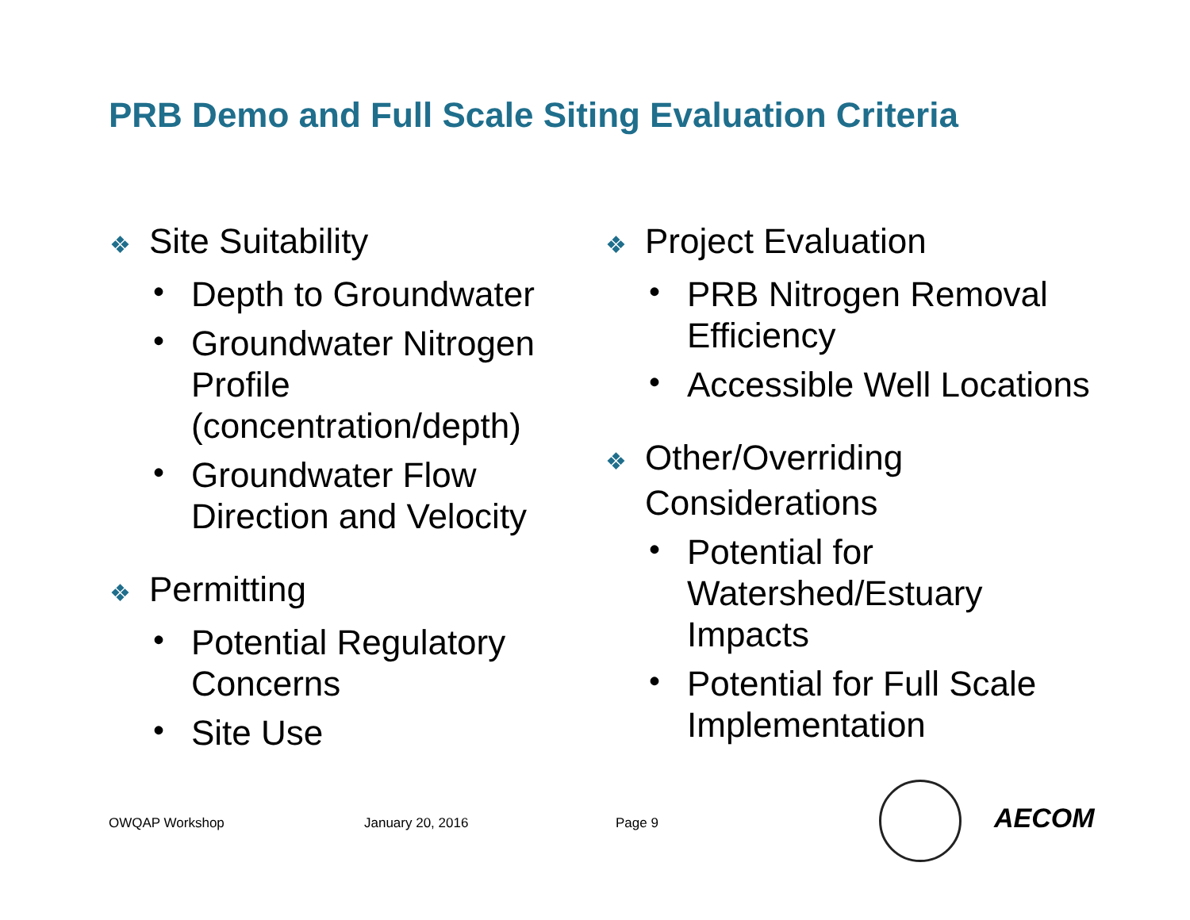PRB Demo and Full Scale Siting Evaluation Criteria
❖ Site Suitability
• Depth to Groundwater
• Groundwater Nitrogen Profile (concentration/depth)
• Groundwater Flow Direction and Velocity
❖ Permitting
• Potential Regulatory Concerns
• Site Use
❖ Project Evaluation
• PRB Nitrogen Removal Efficiency
• Accessible Well Locations
❖ Other/Overriding Considerations
• Potential for Watershed/Estuary Impacts
• Potential for Full Scale Implementation
OWQAP Workshop January 20, 2016 Page 9 AECOM